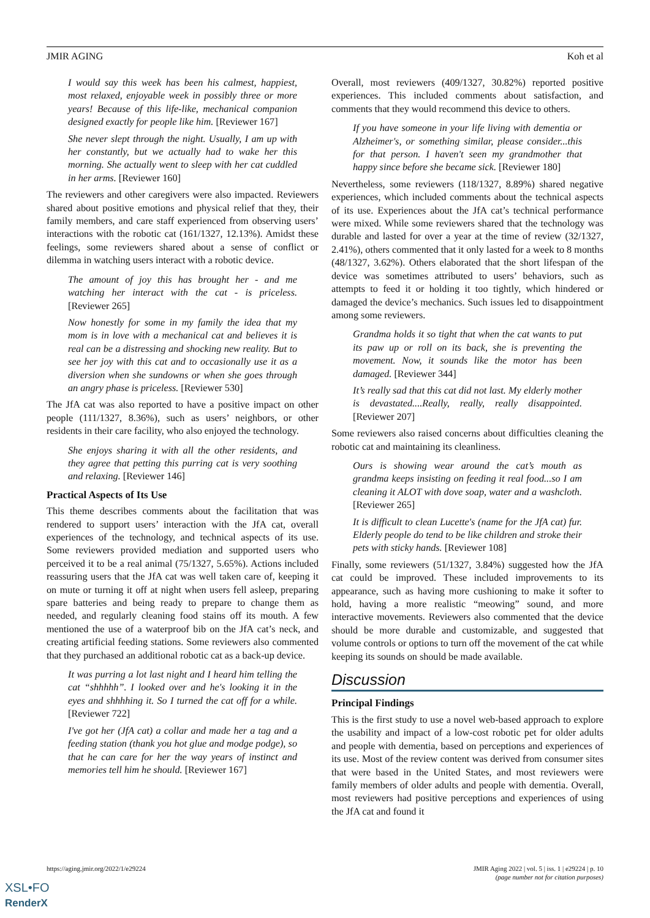JMIR AGING Koh et al
I would say this week has been his calmest, happiest, most relaxed, enjoyable week in possibly three or more years! Because of this life-like, mechanical companion designed exactly for people like him. [Reviewer 167]
She never slept through the night. Usually, I am up with her constantly, but we actually had to wake her this morning. She actually went to sleep with her cat cuddled in her arms. [Reviewer 160]
The reviewers and other caregivers were also impacted. Reviewers shared about positive emotions and physical relief that they, their family members, and care staff experienced from observing users’ interactions with the robotic cat (161/1327, 12.13%). Amidst these feelings, some reviewers shared about a sense of conflict or dilemma in watching users interact with a robotic device.
The amount of joy this has brought her - and me watching her interact with the cat - is priceless. [Reviewer 265]
Now honestly for some in my family the idea that my mom is in love with a mechanical cat and believes it is real can be a distressing and shocking new reality. But to see her joy with this cat and to occasionally use it as a diversion when she sundowns or when she goes through an angry phase is priceless. [Reviewer 530]
The JfA cat was also reported to have a positive impact on other people (111/1327, 8.36%), such as users’ neighbors, or other residents in their care facility, who also enjoyed the technology.
She enjoys sharing it with all the other residents, and they agree that petting this purring cat is very soothing and relaxing. [Reviewer 146]
Practical Aspects of Its Use
This theme describes comments about the facilitation that was rendered to support users’ interaction with the JfA cat, overall experiences of the technology, and technical aspects of its use. Some reviewers provided mediation and supported users who perceived it to be a real animal (75/1327, 5.65%). Actions included reassuring users that the JfA cat was well taken care of, keeping it on mute or turning it off at night when users fell asleep, preparing spare batteries and being ready to prepare to change them as needed, and regularly cleaning food stains off its mouth. A few mentioned the use of a waterproof bib on the JfA cat’s neck, and creating artificial feeding stations. Some reviewers also commented that they purchased an additional robotic cat as a back-up device.
It was purring a lot last night and I heard him telling the cat “shhhhh”. I looked over and he's looking it in the eyes and shhhhing it. So I turned the cat off for a while. [Reviewer 722]
I've got her (JfA cat) a collar and made her a tag and a feeding station (thank you hot glue and modge podge), so that he can care for her the way years of instinct and memories tell him he should. [Reviewer 167]
Overall, most reviewers (409/1327, 30.82%) reported positive experiences. This included comments about satisfaction, and comments that they would recommend this device to others.
If you have someone in your life living with dementia or Alzheimer's, or something similar, please consider...this for that person. I haven't seen my grandmother that happy since before she became sick. [Reviewer 180]
Nevertheless, some reviewers (118/1327, 8.89%) shared negative experiences, which included comments about the technical aspects of its use. Experiences about the JfA cat’s technical performance were mixed. While some reviewers shared that the technology was durable and lasted for over a year at the time of review (32/1327, 2.41%), others commented that it only lasted for a week to 8 months (48/1327, 3.62%). Others elaborated that the short lifespan of the device was sometimes attributed to users’ behaviors, such as attempts to feed it or holding it too tightly, which hindered or damaged the device’s mechanics. Such issues led to disappointment among some reviewers.
Grandma holds it so tight that when the cat wants to put its paw up or roll on its back, she is preventing the movement. Now, it sounds like the motor has been damaged. [Reviewer 344]
It’s really sad that this cat did not last. My elderly mother is devastated....Really, really, really disappointed. [Reviewer 207]
Some reviewers also raised concerns about difficulties cleaning the robotic cat and maintaining its cleanliness.
Ours is showing wear around the cat’s mouth as grandma keeps insisting on feeding it real food...so I am cleaning it ALOT with dove soap, water and a washcloth. [Reviewer 265]
It is difficult to clean Lucette's (name for the JfA cat) fur. Elderly people do tend to be like children and stroke their pets with sticky hands. [Reviewer 108]
Finally, some reviewers (51/1327, 3.84%) suggested how the JfA cat could be improved. These included improvements to its appearance, such as having more cushioning to make it softer to hold, having a more realistic “meowing” sound, and more interactive movements. Reviewers also commented that the device should be more durable and customizable, and suggested that volume controls or options to turn off the movement of the cat while keeping its sounds on should be made available.
Discussion
Principal Findings
This is the first study to use a novel web-based approach to explore the usability and impact of a low-cost robotic pet for older adults and people with dementia, based on perceptions and experiences of its use. Most of the review content was derived from consumer sites that were based in the United States, and most reviewers were family members of older adults and people with dementia. Overall, most reviewers had positive perceptions and experiences of using the JfA cat and found it
https://aging.jmir.org/2022/1/e29224 JMIR Aging 2022 | vol. 5 | iss. 1 | e29224 | p. 10
(page number not for citation purposes)
XSL•FO
RenderX